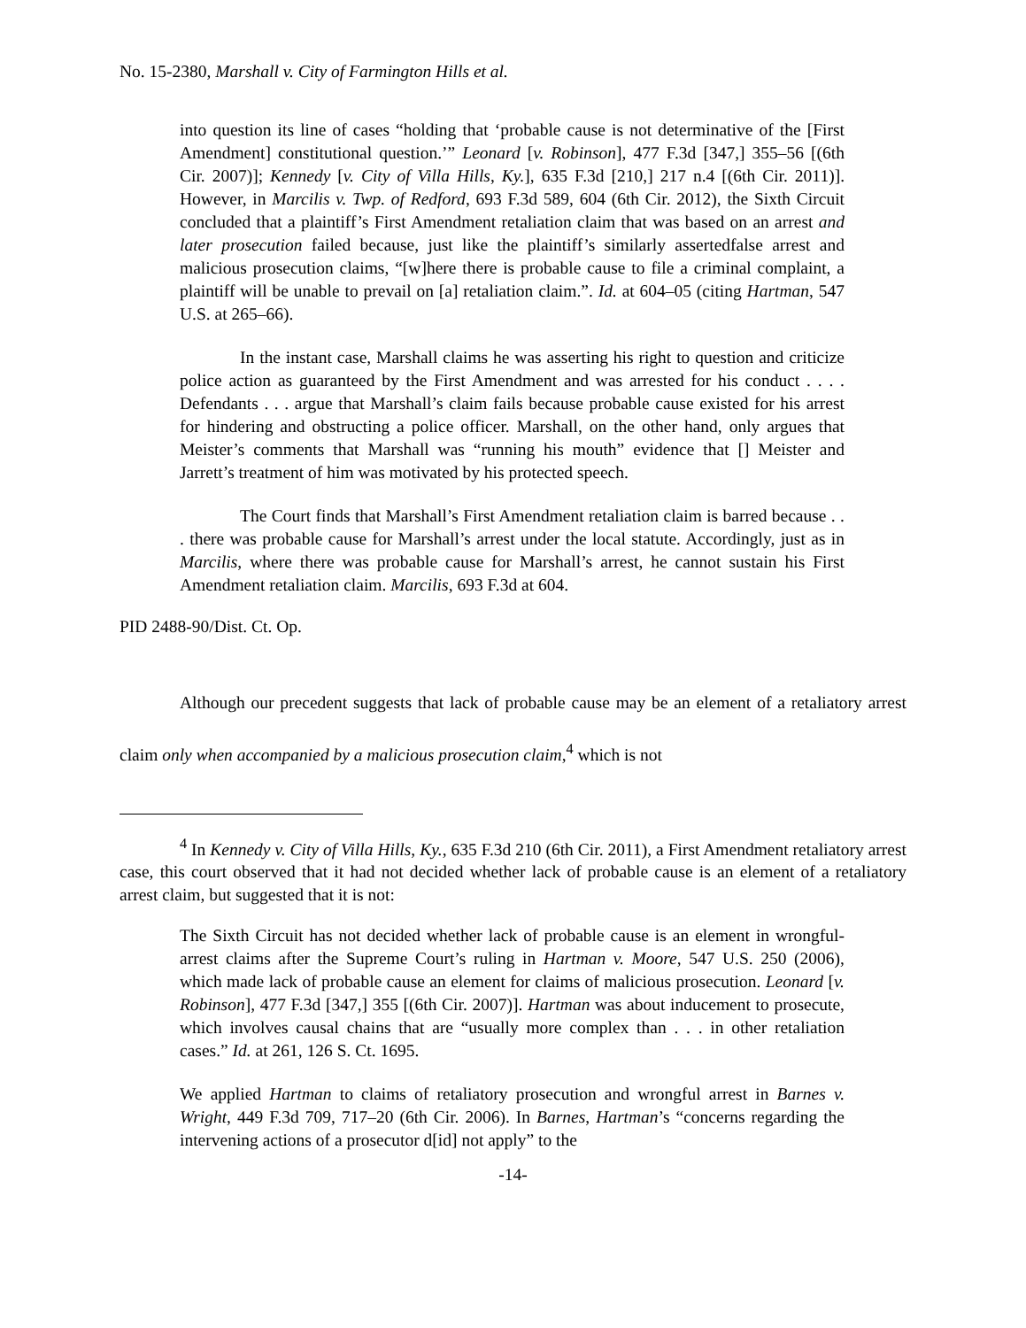No. 15-2380, Marshall v. City of Farmington Hills et al.
into question its line of cases “holding that ‘probable cause is not determinative of the [First Amendment] constitutional question.’” Leonard [v. Robinson], 477 F.3d [347,] 355–56 [(6th Cir. 2007)]; Kennedy [v. City of Villa Hills, Ky.], 635 F.3d [210,] 217 n.4 [(6th Cir. 2011)]. However, in Marcilis v. Twp. of Redford, 693 F.3d 589, 604 (6th Cir. 2012), the Sixth Circuit concluded that a plaintiff’s First Amendment retaliation claim that was based on an arrest and later prosecution failed because, just like the plaintiff’s similarly assertedfalse arrest and malicious prosecution claims, “[w]here there is probable cause to file a criminal complaint, a plaintiff will be unable to prevail on [a] retaliation claim.”. Id. at 604–05 (citing Hartman, 547 U.S. at 265–66).
In the instant case, Marshall claims he was asserting his right to question and criticize police action as guaranteed by the First Amendment and was arrested for his conduct . . . . Defendants . . . argue that Marshall’s claim fails because probable cause existed for his arrest for hindering and obstructing a police officer. Marshall, on the other hand, only argues that Meister’s comments that Marshall was “running his mouth” evidence that [] Meister and Jarrett’s treatment of him was motivated by his protected speech.
The Court finds that Marshall’s First Amendment retaliation claim is barred because . . . there was probable cause for Marshall’s arrest under the local statute. Accordingly, just as in Marcilis, where there was probable cause for Marshall’s arrest, he cannot sustain his First Amendment retaliation claim. Marcilis, 693 F.3d at 604.
PID 2488-90/Dist. Ct. Op.
Although our precedent suggests that lack of probable cause may be an element of a retaliatory arrest claim only when accompanied by a malicious prosecution claim,<sup>4</sup> which is not
<sup>4</sup> In Kennedy v. City of Villa Hills, Ky., 635 F.3d 210 (6th Cir. 2011), a First Amendment retaliatory arrest case, this court observed that it had not decided whether lack of probable cause is an element of a retaliatory arrest claim, but suggested that it is not:
The Sixth Circuit has not decided whether lack of probable cause is an element in wrongful-arrest claims after the Supreme Court’s ruling in Hartman v. Moore, 547 U.S. 250 (2006), which made lack of probable cause an element for claims of malicious prosecution. Leonard [v. Robinson], 477 F.3d [347,] 355 [(6th Cir. 2007)]. Hartman was about inducement to prosecute, which involves causal chains that are “usually more complex than . . . in other retaliation cases.” Id. at 261, 126 S. Ct. 1695.
We applied Hartman to claims of retaliatory prosecution and wrongful arrest in Barnes v. Wright, 449 F.3d 709, 717–20 (6th Cir. 2006). In Barnes, Hartman’s “concerns regarding the intervening actions of a prosecutor d[id] not apply” to the
-14-